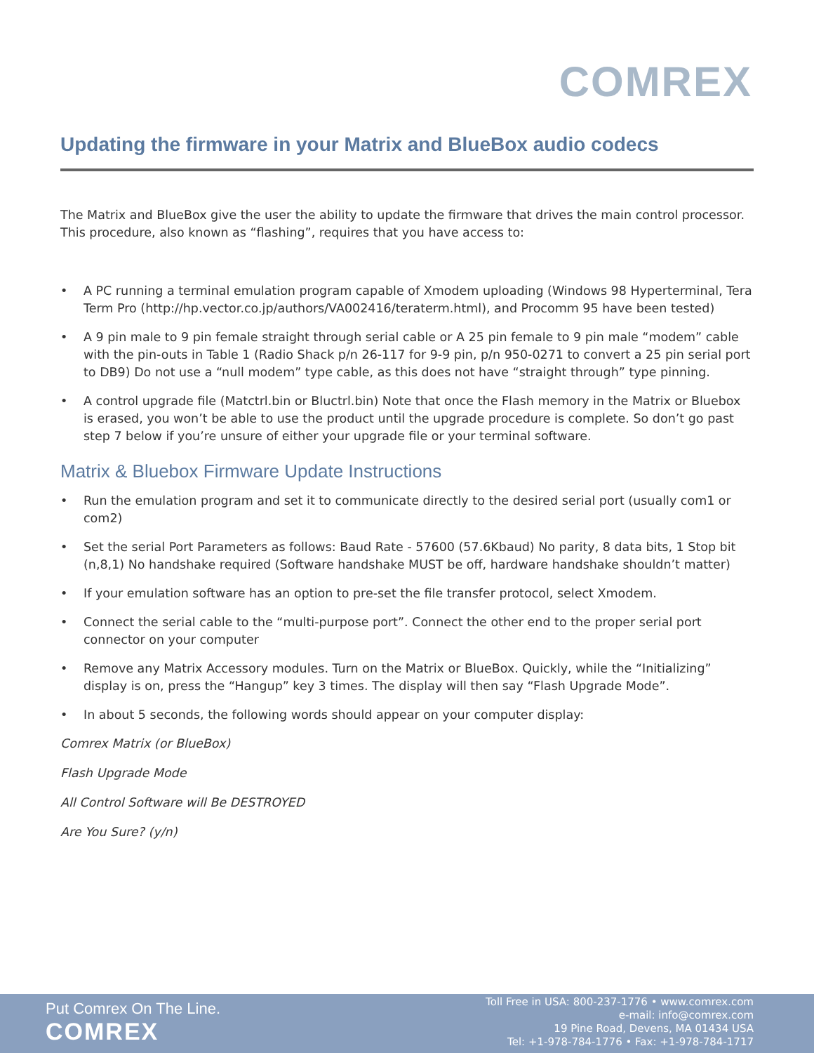COMREX
Updating the firmware in your Matrix and BlueBox audio codecs
The Matrix and BlueBox give the user the ability to update the firmware that drives the main control processor. This procedure, also known as “flashing”, requires that you have access to:
• A PC running a terminal emulation program capable of Xmodem uploading (Windows 98 Hyperterminal, Tera Term Pro (http://hp.vector.co.jp/authors/VA002416/teraterm.html), and Procomm 95 have been tested)
• A 9 pin male to 9 pin female straight through serial cable or A 25 pin female to 9 pin male “modem” cable with the pin-outs in Table 1 (Radio Shack p/n 26-117 for 9-9 pin, p/n 950-0271 to convert a 25 pin serial port to DB9) Do not use a “null modem” type cable, as this does not have “straight through” type pinning.
• A control upgrade file (Matctrl.bin or Bluctrl.bin) Note that once the Flash memory in the Matrix or Bluebox is erased, you won’t be able to use the product until the upgrade procedure is complete. So don’t go past step 7 below if you’re unsure of either your upgrade file or your terminal software.
Matrix & Bluebox Firmware Update Instructions
• Run the emulation program and set it to communicate directly to the desired serial port (usually com1 or com2)
• Set the serial Port Parameters as follows: Baud Rate - 57600 (57.6Kbaud) No parity, 8 data bits, 1 Stop bit (n,8,1) No handshake required (Software handshake MUST be off, hardware handshake shouldn’t matter)
• If your emulation software has an option to pre-set the file transfer protocol, select Xmodem.
• Connect the serial cable to the “multi-purpose port”. Connect the other end to the proper serial port connector on your computer
• Remove any Matrix Accessory modules. Turn on the Matrix or BlueBox. Quickly, while the “Initializing” display is on, press the “Hangup” key 3 times. The display will then say “Flash Upgrade Mode”.
• In about 5 seconds, the following words should appear on your computer display:
Comrex Matrix (or BlueBox)
Flash Upgrade Mode
All Control Software will Be DESTROYED
Are You Sure? (y/n)
Put Comrex On The Line.
COMREX
Toll Free in USA: 800-237-1776 • www.comrex.com
e-mail: info@comrex.com
19 Pine Road, Devens, MA 01434 USA
Tel: +1-978-784-1776 • Fax: +1-978-784-1717